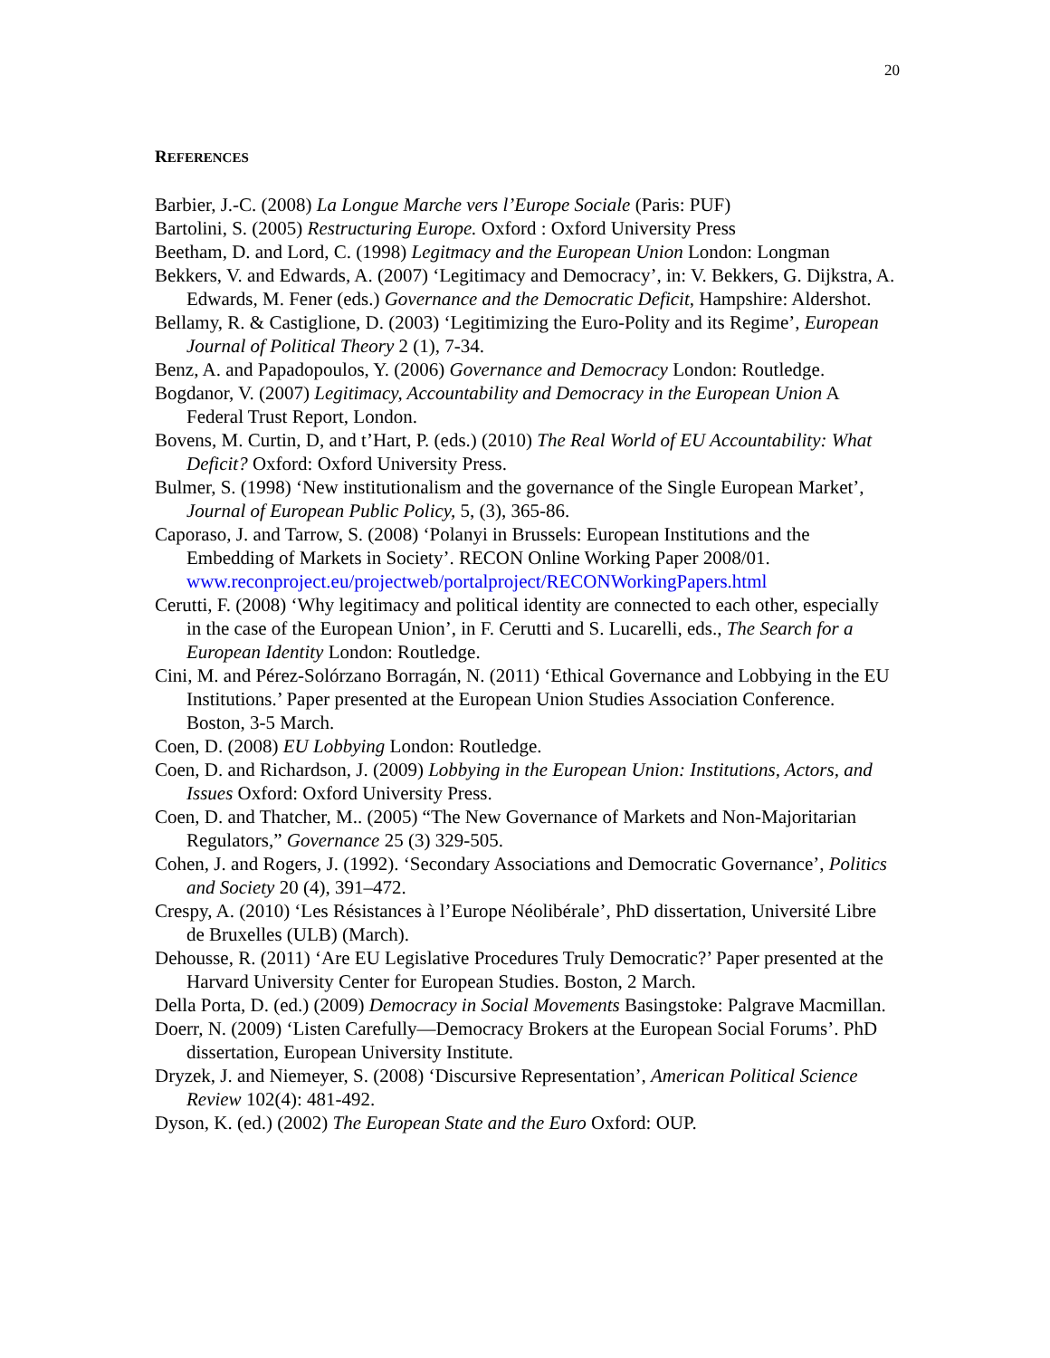20
REFERENCES
Barbier, J.-C. (2008) La Longue Marche vers l’Europe Sociale (Paris: PUF)
Bartolini, S. (2005) Restructuring Europe. Oxford : Oxford University Press
Beetham, D. and Lord, C. (1998) Legitmacy and the European Union London: Longman
Bekkers, V. and Edwards, A. (2007) ‘Legitimacy and Democracy’, in: V. Bekkers, G. Dijkstra, A. Edwards, M. Fener (eds.) Governance and the Democratic Deficit, Hampshire: Aldershot.
Bellamy, R. & Castiglione, D. (2003) ‘Legitimizing the Euro-Polity and its Regime’, European Journal of Political Theory 2 (1), 7-34.
Benz, A. and Papadopoulos, Y. (2006) Governance and Democracy London: Routledge.
Bogdanor, V. (2007) Legitimacy, Accountability and Democracy in the European Union A Federal Trust Report, London.
Bovens, M. Curtin, D, and t’Hart, P. (eds.) (2010) The Real World of EU Accountability: What Deficit? Oxford: Oxford University Press.
Bulmer, S. (1998) ‘New institutionalism and the governance of the Single European Market’, Journal of European Public Policy, 5, (3), 365-86.
Caporaso, J. and Tarrow, S. (2008) ‘Polanyi in Brussels: European Institutions and the Embedding of Markets in Society’. RECON Online Working Paper 2008/01. www.reconproject.eu/projectweb/portalproject/RECONWorkingPapers.html
Cerutti, F. (2008) ‘Why legitimacy and political identity are connected to each other, especially in the case of the European Union’, in F. Cerutti and S. Lucarelli, eds., The Search for a European Identity London: Routledge.
Cini, M. and Pérez-Solórzano Borragán, N. (2011) ‘Ethical Governance and Lobbying in the EU Institutions.’ Paper presented at the European Union Studies Association Conference. Boston, 3-5 March.
Coen, D. (2008) EU Lobbying London: Routledge.
Coen, D. and Richardson, J. (2009) Lobbying in the European Union: Institutions, Actors, and Issues Oxford: Oxford University Press.
Coen, D. and Thatcher, M.. (2005) “The New Governance of Markets and Non-Majoritarian Regulators,” Governance 25 (3) 329-505.
Cohen, J. and Rogers, J. (1992). ‘Secondary Associations and Democratic Governance’, Politics and Society 20 (4), 391–472.
Crespy, A. (2010) ‘Les Résistances à l’Europe Néolibérale’, PhD dissertation, Université Libre de Bruxelles (ULB) (March).
Dehousse, R. (2011) ‘Are EU Legislative Procedures Truly Democratic?’ Paper presented at the Harvard University Center for European Studies. Boston, 2 March.
Della Porta, D. (ed.) (2009) Democracy in Social Movements Basingstoke: Palgrave Macmillan.
Doerr, N. (2009) ‘Listen Carefully—Democracy Brokers at the European Social Forums’. PhD dissertation, European University Institute.
Dryzek, J. and Niemeyer, S. (2008) ‘Discursive Representation’, American Political Science Review 102(4): 481-492.
Dyson, K. (ed.) (2002) The European State and the Euro Oxford: OUP.